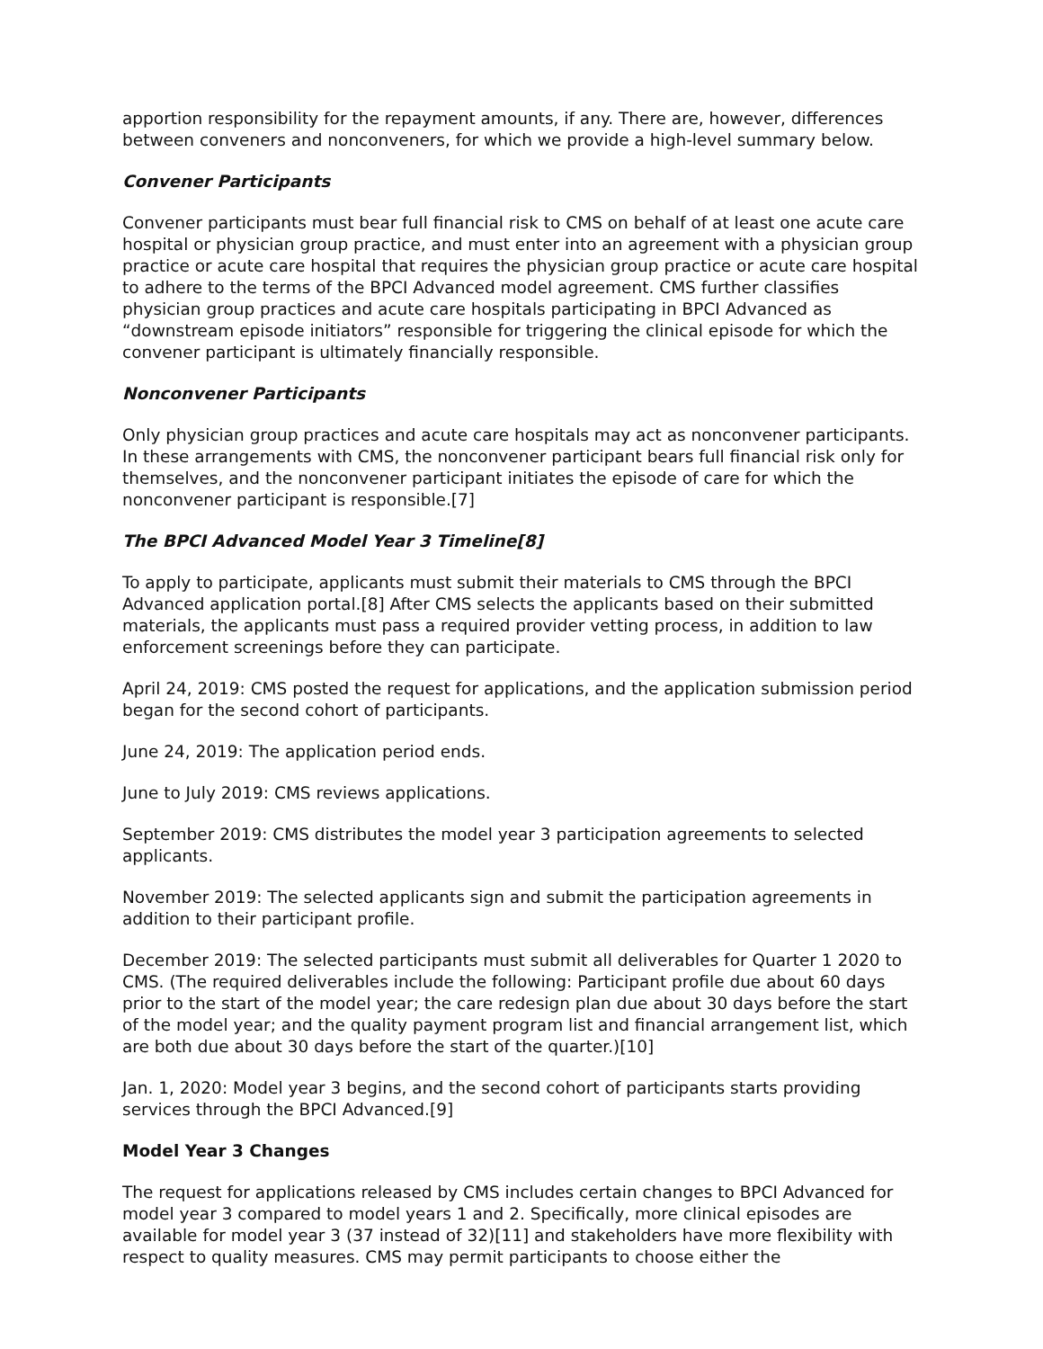apportion responsibility for the repayment amounts, if any. There are, however, differences between conveners and nonconveners, for which we provide a high-level summary below.
Convener Participants
Convener participants must bear full financial risk to CMS on behalf of at least one acute care hospital or physician group practice, and must enter into an agreement with a physician group practice or acute care hospital that requires the physician group practice or acute care hospital to adhere to the terms of the BPCI Advanced model agreement. CMS further classifies physician group practices and acute care hospitals participating in BPCI Advanced as “downstream episode initiators” responsible for triggering the clinical episode for which the convener participant is ultimately financially responsible.
Nonconvener Participants
Only physician group practices and acute care hospitals may act as nonconvener participants. In these arrangements with CMS, the nonconvener participant bears full financial risk only for themselves, and the nonconvener participant initiates the episode of care for which the nonconvener participant is responsible.[7]
The BPCI Advanced Model Year 3 Timeline[8]
To apply to participate, applicants must submit their materials to CMS through the BPCI Advanced application portal.[8] After CMS selects the applicants based on their submitted materials, the applicants must pass a required provider vetting process, in addition to law enforcement screenings before they can participate.
April 24, 2019: CMS posted the request for applications, and the application submission period began for the second cohort of participants.
June 24, 2019: The application period ends.
June to July 2019: CMS reviews applications.
September 2019: CMS distributes the model year 3 participation agreements to selected applicants.
November 2019: The selected applicants sign and submit the participation agreements in addition to their participant profile.
December 2019: The selected participants must submit all deliverables for Quarter 1 2020 to CMS. (The required deliverables include the following: Participant profile due about 60 days prior to the start of the model year; the care redesign plan due about 30 days before the start of the model year; and the quality payment program list and financial arrangement list, which are both due about 30 days before the start of the quarter.)[10]
Jan. 1, 2020: Model year 3 begins, and the second cohort of participants starts providing services through the BPCI Advanced.[9]
Model Year 3 Changes
The request for applications released by CMS includes certain changes to BPCI Advanced for model year 3 compared to model years 1 and 2. Specifically, more clinical episodes are available for model year 3 (37 instead of 32)[11] and stakeholders have more flexibility with respect to quality measures. CMS may permit participants to choose either the